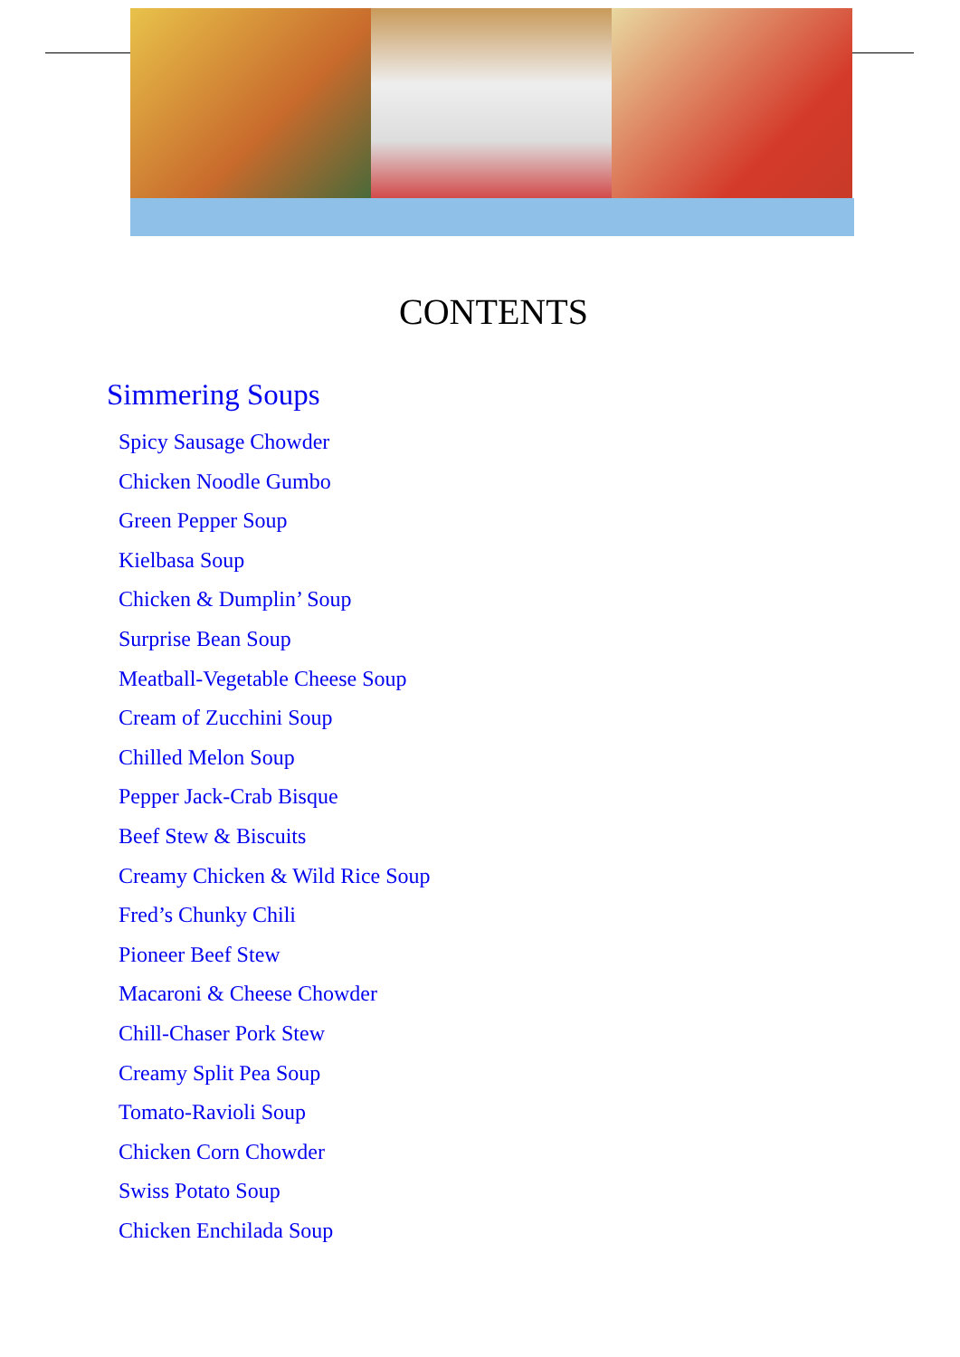CONTENTS
Simmering Soups
Spicy Sausage Chowder
Chicken Noodle Gumbo
Green Pepper Soup
Kielbasa Soup
Chicken & Dumplin’ Soup
Surprise Bean Soup
Meatball-Vegetable Cheese Soup
Cream of Zucchini Soup
Chilled Melon Soup
Pepper Jack-Crab Bisque
Beef Stew & Biscuits
Creamy Chicken & Wild Rice Soup
Fred’s Chunky Chili
Pioneer Beef Stew
Macaroni & Cheese Chowder
Chill-Chaser Pork Stew
Creamy Split Pea Soup
Tomato-Ravioli Soup
Chicken Corn Chowder
Swiss Potato Soup
Chicken Enchilada Soup